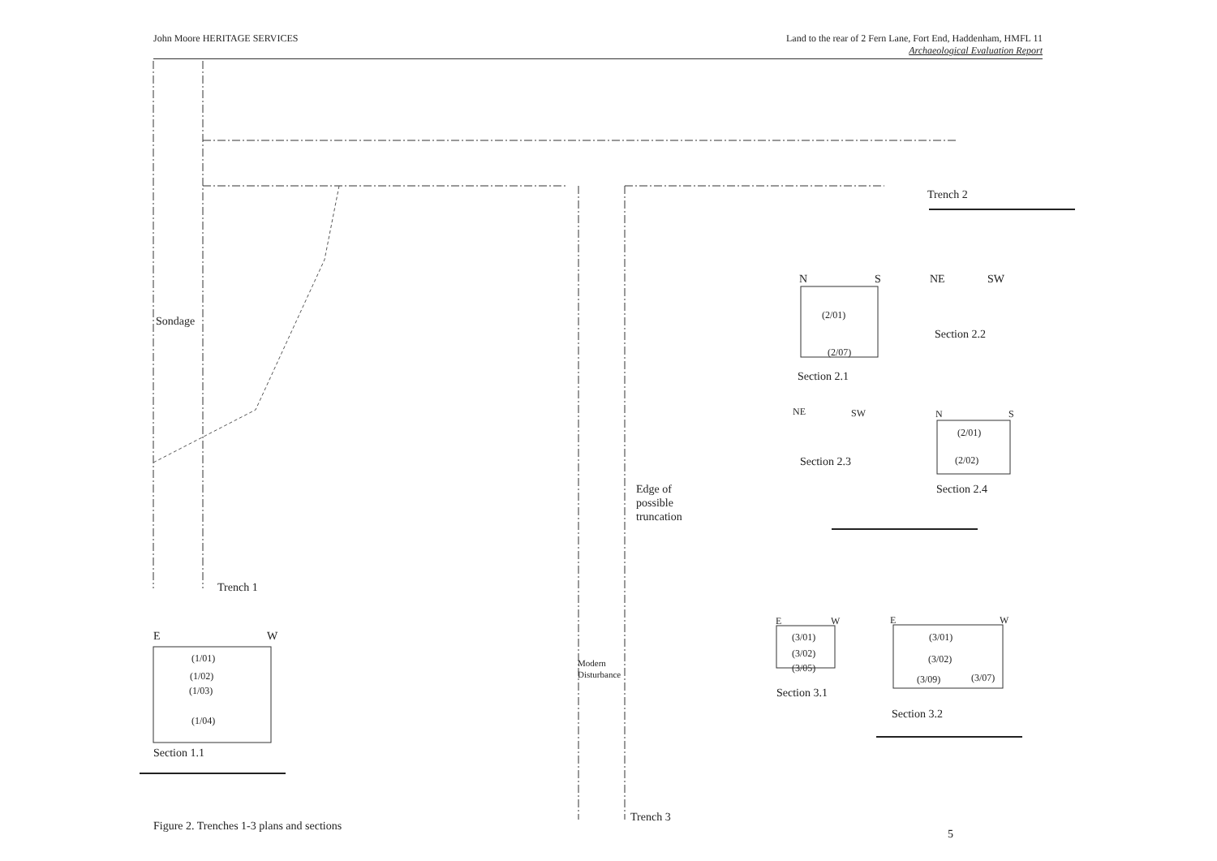John Moore HERITAGE SERVICES Land to the rear of 2 Fern Lane, Fort End, Haddenham, HMFL 11
Archaeological Evaluation Report
Sondage
Trench 1
Trench 2
Trench 3
Edge of
possible
truncation
Modern
Disturbance
N
S
(2/01)
(2/07)
Section 2.1
NE
SW
Section 2.2
NE
SW
Section 2.3
N
S
(2/01)
(2/02)
Section 2.4
E
W
(3/01)
(3/02)
(3/05)
Section 3.1
E
W
(3/01)
(3/02)
(3/09)
(3/07)
Section 3.2
E
W
(1/01)
(1/02)
(1/03)
(1/04)
Section 1.1
Figure 2. Trenches 1-3 plans and sections
5